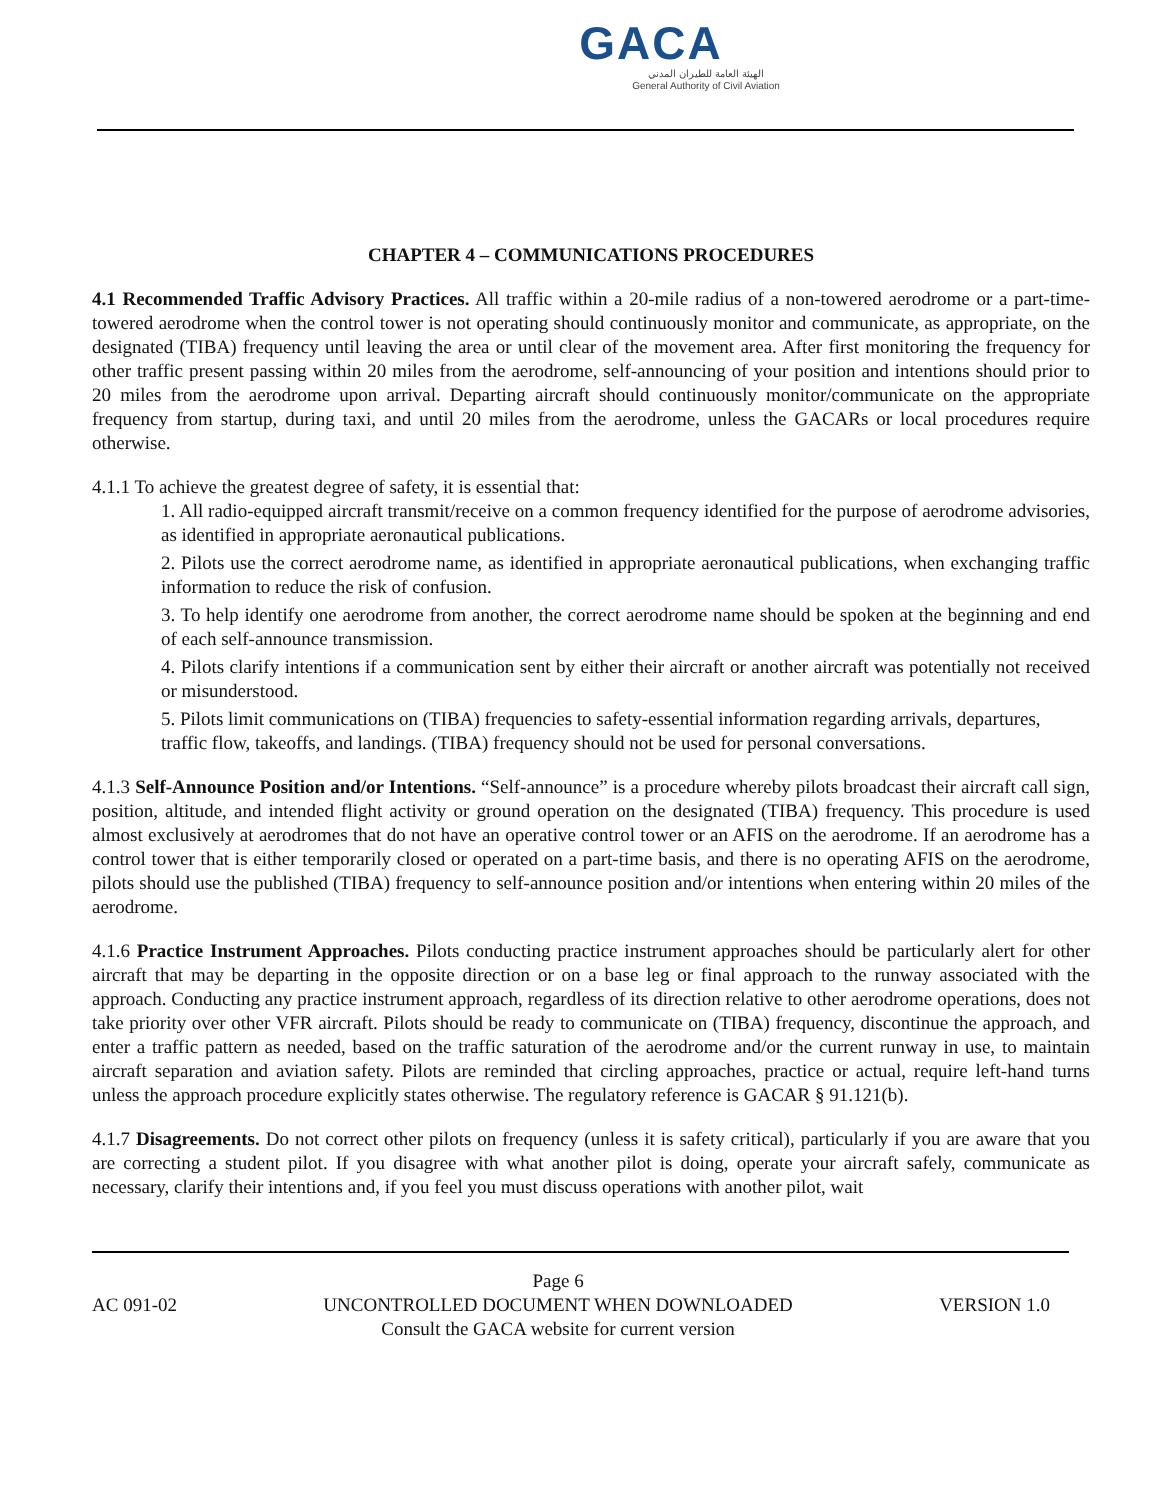GACA
الهيئة العامة للطيران المدني
General Authority of Civil Aviation
CHAPTER 4 – COMMUNICATIONS PROCEDURES
4.1 Recommended Traffic Advisory Practices. All traffic within a 20-mile radius of a non-towered aerodrome or a part-time-towered aerodrome when the control tower is not operating should continuously monitor and communicate, as appropriate, on the designated (TIBA) frequency until leaving the area or until clear of the movement area. After first monitoring the frequency for other traffic present passing within 20 miles from the aerodrome, self-announcing of your position and intentions should prior to 20 miles from the aerodrome upon arrival. Departing aircraft should continuously monitor/communicate on the appropriate frequency from startup, during taxi, and until 20 miles from the aerodrome, unless the GACARs or local procedures require otherwise.
4.1.1 To achieve the greatest degree of safety, it is essential that:
1. All radio-equipped aircraft transmit/receive on a common frequency identified for the purpose of aerodrome advisories, as identified in appropriate aeronautical publications.
2. Pilots use the correct aerodrome name, as identified in appropriate aeronautical publications, when exchanging traffic information to reduce the risk of confusion.
3. To help identify one aerodrome from another, the correct aerodrome name should be spoken at the beginning and end of each self-announce transmission.
4. Pilots clarify intentions if a communication sent by either their aircraft or another aircraft was potentially not received or misunderstood.
5. Pilots limit communications on (TIBA) frequencies to safety-essential information regarding arrivals, departures, traffic flow, takeoffs, and landings. (TIBA) frequency should not be used for personal conversations.
4.1.3 Self-Announce Position and/or Intentions. “Self-announce” is a procedure whereby pilots broadcast their aircraft call sign, position, altitude, and intended flight activity or ground operation on the designated (TIBA) frequency. This procedure is used almost exclusively at aerodromes that do not have an operative control tower or an AFIS on the aerodrome. If an aerodrome has a control tower that is either temporarily closed or operated on a part-time basis, and there is no operating AFIS on the aerodrome, pilots should use the published (TIBA) frequency to self-announce position and/or intentions when entering within 20 miles of the aerodrome.
4.1.6 Practice Instrument Approaches. Pilots conducting practice instrument approaches should be particularly alert for other aircraft that may be departing in the opposite direction or on a base leg or final approach to the runway associated with the approach. Conducting any practice instrument approach, regardless of its direction relative to other aerodrome operations, does not take priority over other VFR aircraft. Pilots should be ready to communicate on (TIBA) frequency, discontinue the approach, and enter a traffic pattern as needed, based on the traffic saturation of the aerodrome and/or the current runway in use, to maintain aircraft separation and aviation safety. Pilots are reminded that circling approaches, practice or actual, require left-hand turns unless the approach procedure explicitly states otherwise. The regulatory reference is GACAR § 91.121(b).
4.1.7 Disagreements. Do not correct other pilots on frequency (unless it is safety critical), particularly if you are aware that you are correcting a student pilot. If you disagree with what another pilot is doing, operate your aircraft safely, communicate as necessary, clarify their intentions and, if you feel you must discuss operations with another pilot, wait
AC 091-02
Page 6
UNCONTROLLED DOCUMENT WHEN DOWNLOADED
Consult the GACA website for current version
VERSION 1.0